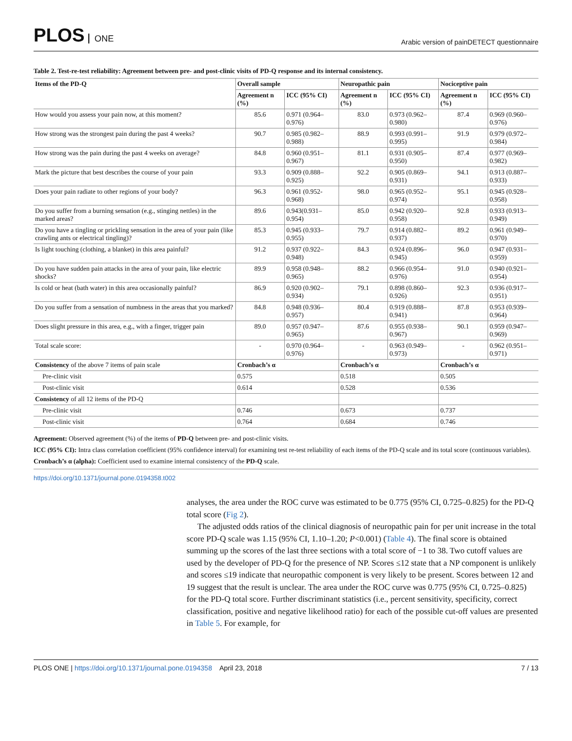PLOS ONE
Arabic version of painDETECT questionnaire
Table 2. Test-re-test reliability: Agreement between pre- and post-clinic visits of PD-Q response and its internal consistency.
| Items of the PD-Q | Overall sample | | Neuropathic pain | | Nociceptive pain | |
| --- | --- | --- | --- | --- | --- | --- |
| | Agreement n (%) | ICC (95% CI) | Agreement n (%) | ICC (95% CI) | Agreement n (%) | ICC (95% CI) |
| How would you assess your pain now, at this moment? | 85.6 | 0.971 (0.964–0.976) | 83.0 | 0.973 (0.962–0.980) | 87.4 | 0.969 (0.960–0.976) |
| How strong was the strongest pain during the past 4 weeks? | 90.7 | 0.985 (0.982–0.988) | 88.9 | 0.993 (0.991–0.995) | 91.9 | 0.979 (0.972–0.984) |
| How strong was the pain during the past 4 weeks on average? | 84.8 | 0.960 (0.951–0.967) | 81.1 | 0.931 (0.905–0.950) | 87.4 | 0.977 (0.969–0.982) |
| Mark the picture that best describes the course of your pain | 93.3 | 0.909 (0.888–0.925) | 92.2 | 0.905 (0.869–0.931) | 94.1 | 0.913 (0.887–0.933) |
| Does your pain radiate to other regions of your body? | 96.3 | 0.961 (0.952-0.968) | 98.0 | 0.965 (0.952–0.974) | 95.1 | 0.945 (0.928–0.958) |
| Do you suffer from a burning sensation (e.g., stinging nettles) in the marked areas? | 89.6 | 0.943(0.931–0.954) | 85.0 | 0.942 (0.920–0.958) | 92.8 | 0.933 (0.913–0.949) |
| Do you have a tingling or prickling sensation in the area of your pain (like crawling ants or electrical tingling)? | 85.3 | 0.945 (0.933–0.955) | 79.7 | 0.914 (0.882–0.937) | 89.2 | 0.961 (0.949–0.970) |
| Is light touching (clothing, a blanket) in this area painful? | 91.2 | 0.937 (0.922–0.948) | 84.3 | 0.924 (0.896–0.945) | 96.0 | 0.947 (0.931–0.959) |
| Do you have sudden pain attacks in the area of your pain, like electric shocks? | 89.9 | 0.958 (0.948–0.965) | 88.2 | 0.966 (0.954–0.976) | 91.0 | 0.940 (0.921–0.954) |
| Is cold or heat (bath water) in this area occasionally painful? | 86.9 | 0.920 (0.902–0.934) | 79.1 | 0.898 (0.860–0.926) | 92.3 | 0.936 (0.917–0.951) |
| Do you suffer from a sensation of numbness in the areas that you marked? | 84.8 | 0.948 (0.936–0.957) | 80.4 | 0.919 (0.888–0.941) | 87.8 | 0.953 (0.939–0.964) |
| Does slight pressure in this area, e.g., with a finger, trigger pain | 89.0 | 0.957 (0.947–0.965) | 87.6 | 0.955 (0.938–0.967) | 90.1 | 0.959 (0.947–0.969) |
| Total scale score: | - | 0.970 (0.964–0.976) | - | 0.963 (0.949–0.973) | - | 0.962 (0.951–0.971) |
| Consistency of the above 7 items of pain scale | Cronbach’s α | | Cronbach’s α | | Cronbach’s α | |
| Pre-clinic visit | 0.575 | | 0.518 | | 0.505 | |
| Post-clinic visit | 0.614 | | 0.528 | | 0.536 | |
| Consistency of all 12 items of the PD-Q | | | | | | |
| Pre-clinic visit | 0.746 | | 0.673 | | 0.737 | |
| Post-clinic visit | 0.764 | | 0.684 | | 0.746 | |
Agreement: Observed agreement (%) of the items of PD-Q between pre- and post-clinic visits.
ICC (95% CI): Intra class correlation coefficient (95% confidence interval) for examining test re-test reliability of each items of the PD-Q scale and its total score (continuous variables).
Cronbach’s α (alpha): Coefficient used to examine internal consistency of the PD-Q scale.
https://doi.org/10.1371/journal.pone.0194358.t002
analyses, the area under the ROC curve was estimated to be 0.775 (95% CI, 0.725–0.825) for the PD-Q total score (Fig 2).
The adjusted odds ratios of the clinical diagnosis of neuropathic pain for per unit increase in the total score PD-Q scale was 1.15 (95% CI, 1.10–1.20; P<0.001) (Table 4). The final score is obtained summing up the scores of the last three sections with a total score of −1 to 38. Two cutoff values are used by the developer of PD-Q for the presence of NP. Scores ≤12 state that a NP component is unlikely and scores ≤19 indicate that neuropathic component is very likely to be present. Scores between 12 and 19 suggest that the result is unclear. The area under the ROC curve was 0.775 (95% CI, 0.725–0.825) for the PD-Q total score. Further discriminant statistics (i.e., percent sensitivity, specificity, correct classification, positive and negative likelihood ratio) for each of the possible cut-off values are presented in Table 5. For example, for
PLOS ONE | https://doi.org/10.1371/journal.pone.0194358 April 23, 2018
7 / 13